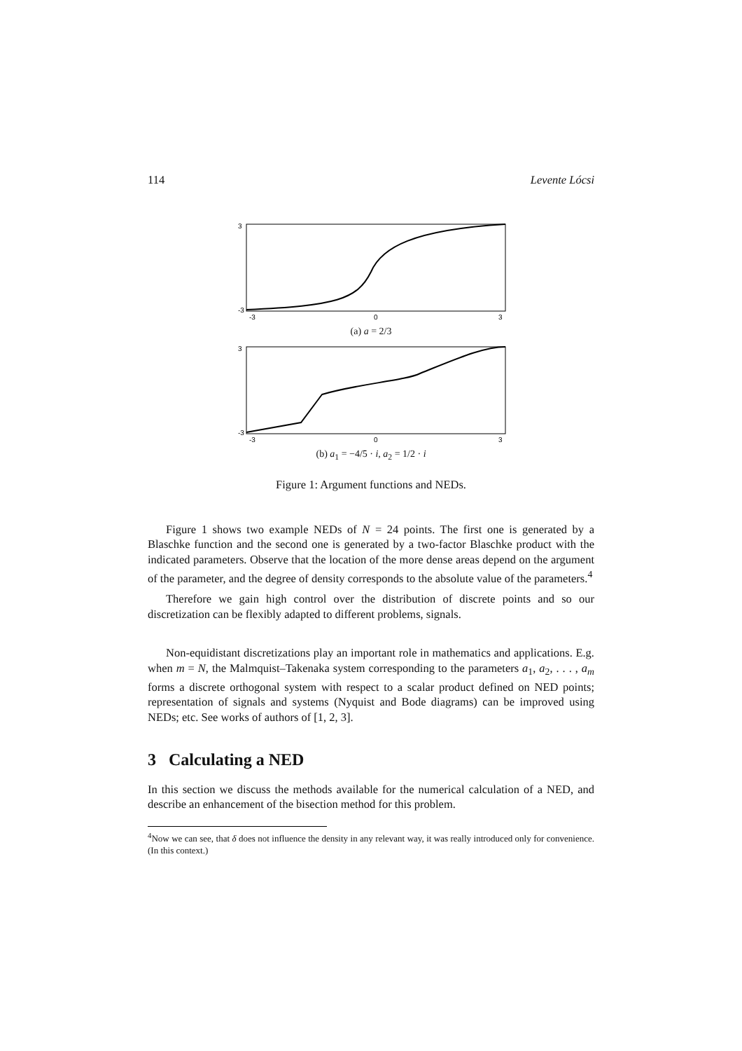114 Levente Lócsi
3
-3
-3
0
3
(a) a = 2/3
3
-3
-3
0
3
(b) a<sub>1</sub> = −4/5 · i, a<sub>2</sub> = 1/2 · i
Figure 1: Argument functions and NEDs.
Figure 1 shows two example NEDs of N = 24 points. The first one is generated by a Blaschke function and the second one is generated by a two-factor Blaschke product with the indicated parameters. Observe that the location of the more dense areas depend on the argument of the parameter, and the degree of density corresponds to the absolute value of the parameters.<sup>4</sup>
Therefore we gain high control over the distribution of discrete points and so our discretization can be flexibly adapted to different problems, signals.
Non-equidistant discretizations play an important role in mathematics and applications. E.g. when m = N, the Malmquist–Takenaka system corresponding to the parameters a<sub>1</sub>, a<sub>2</sub>, . . . , a<sub>m</sub> forms a discrete orthogonal system with respect to a scalar product defined on NED points; representation of signals and systems (Nyquist and Bode diagrams) can be improved using NEDs; etc. See works of authors of [1, 2, 3].
3 Calculating a NED
In this section we discuss the methods available for the numerical calculation of a NED, and describe an enhancement of the bisection method for this problem.
<sup>4</sup> Now we can see, that δ does not influence the density in any relevant way, it was really introduced only for convenience. (In this context.)